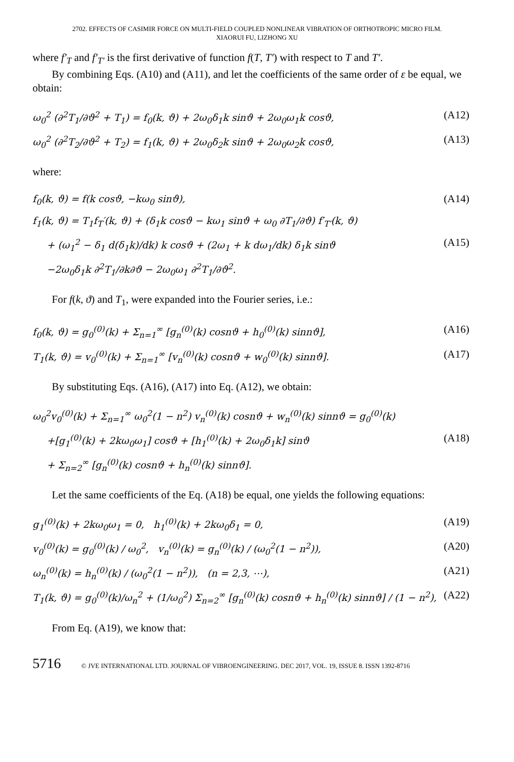2702. EFFECTS OF CASIMIR FORCE ON MULTI-FIELD COUPLED NONLINEAR VIBRATION OF ORTHOTROPIC MICRO FILM.
XIAORUI FU, LIZHONG XU
where f′<sub>T</sub> and f′<sub>T′</sub> is the first derivative of function f(T, T′) with respect to T and T′.
By combining Eqs. (A10) and (A11), and let the coefficients of the same order of ε be equal, we obtain:
ω<sub>0</sub><sup>2</sup> (∂<sup>2</sup>T<sub>1</sub>/∂ϑ<sup>2</sup> + T<sub>1</sub>) = f<sub>0</sub>(k, ϑ) + 2ω<sub>0</sub>δ<sub>1</sub>k sinϑ + 2ω<sub>0</sub>ω<sub>1</sub>k cosϑ, (A12)
ω<sub>0</sub><sup>2</sup> (∂<sup>2</sup>T<sub>2</sub>/∂ϑ<sup>2</sup> + T<sub>2</sub>) = f<sub>1</sub>(k, ϑ) + 2ω<sub>0</sub>δ<sub>2</sub>k sinϑ + 2ω<sub>0</sub>ω<sub>2</sub>k cosϑ, (A13)
where:
f<sub>0</sub>(k, ϑ) = f(k cosϑ, −kω<sub>0</sub> sinϑ), (A14)
f<sub>1</sub>(k, ϑ) = T<sub>1</sub>f<sub>T</sub>′(k, ϑ) + (δ<sub>1</sub>k cosϑ − kω<sub>1</sub> sinϑ + ω<sub>0</sub> ∂T<sub>1</sub>/∂ϑ) f′<sub>T′</sub>(k, ϑ)
+ (ω<sub>1</sub><sup>2</sup> − δ<sub>1</sub> d(δ<sub>1</sub>k)/dk) k cosϑ + (2ω<sub>1</sub> + k dω<sub>1</sub>/dk) δ<sub>1</sub>k sinϑ (A15)
−2ω<sub>0</sub>δ<sub>1</sub>k ∂<sup>2</sup>T<sub>1</sub>/∂k∂ϑ − 2ω<sub>0</sub>ω<sub>1</sub> ∂<sup>2</sup>T<sub>1</sub>/∂ϑ<sup>2</sup>.
For f(k, ϑ) and T<sub>1</sub>, were expanded into the Fourier series, i.e.:
f<sub>0</sub>(k, ϑ) = g<sub>0</sub><sup>(0)</sup>(k) + Σ<sub>n=1</sub><sup>∞</sup> [g<sub>n</sub><sup>(0)</sup>(k) cosnϑ + h<sub>0</sub><sup>(0)</sup>(k) sinnϑ], (A16)
T<sub>1</sub>(k, ϑ) = v<sub>0</sub><sup>(0)</sup>(k) + Σ<sub>n=1</sub><sup>∞</sup> [v<sub>n</sub><sup>(0)</sup>(k) cosnϑ + w<sub>0</sub><sup>(0)</sup>(k) sinnϑ]. (A17)
By substituting Eqs. (A16), (A17) into Eq. (A12), we obtain:
ω<sub>0</sub><sup>2</sup>v<sub>0</sub><sup>(0)</sup>(k) + Σ<sub>n=1</sub><sup>∞</sup> ω<sub>0</sub><sup>2</sup>(1 − n<sup>2</sup>) v<sub>n</sub><sup>(0)</sup>(k) cosnϑ + w<sub>n</sub><sup>(0)</sup>(k) sinnϑ = g<sub>0</sub><sup>(0)</sup>(k)
+[g<sub>1</sub><sup>(0)</sup>(k) + 2kω<sub>0</sub>ω<sub>1</sub>] cosϑ + [h<sub>1</sub><sup>(0)</sup>(k) + 2ω<sub>0</sub>δ<sub>1</sub>k] sinϑ (A18)
+ Σ<sub>n=2</sub><sup>∞</sup> [g<sub>n</sub><sup>(0)</sup>(k) cosnϑ + h<sub>n</sub><sup>(0)</sup>(k) sinnϑ].
Let the same coefficients of the Eq. (A18) be equal, one yields the following equations:
g<sub>1</sub><sup>(0)</sup>(k) + 2kω<sub>0</sub>ω<sub>1</sub> = 0, h<sub>1</sub><sup>(0)</sup>(k) + 2kω<sub>0</sub>δ<sub>1</sub> = 0, (A19)
v<sub>0</sub><sup>(0)</sup>(k) = g<sub>0</sub><sup>(0)</sup>(k) / ω<sub>0</sub><sup>2</sup>, v<sub>n</sub><sup>(0)</sup>(k) = g<sub>n</sub><sup>(0)</sup>(k) / (ω<sub>0</sub><sup>2</sup>(1 − n<sup>2</sup>)), (A20)
ω<sub>n</sub><sup>(0)</sup>(k) = h<sub>n</sub><sup>(0)</sup>(k) / (ω<sub>0</sub><sup>2</sup>(1 − n<sup>2</sup>)), (n = 2,3, ⋯), (A21)
T<sub>1</sub>(k, ϑ) = g<sub>0</sub><sup>(0)</sup>(k)/ω<sub>n</sub><sup>2</sup> + (1/ω<sub>0</sub><sup>2</sup>) Σ<sub>n=2</sub><sup>∞</sup> [g<sub>n</sub><sup>(0)</sup>(k) cosnϑ + h<sub>n</sub><sup>(0)</sup>(k) sinnϑ] / (1 − n<sup>2</sup>), (A22)
From Eq. (A19), we know that:
5716 © JVE INTERNATIONAL LTD. JOURNAL OF VIBROENGINEERING. DEC 2017, VOL. 19, ISSUE 8. ISSN 1392-8716